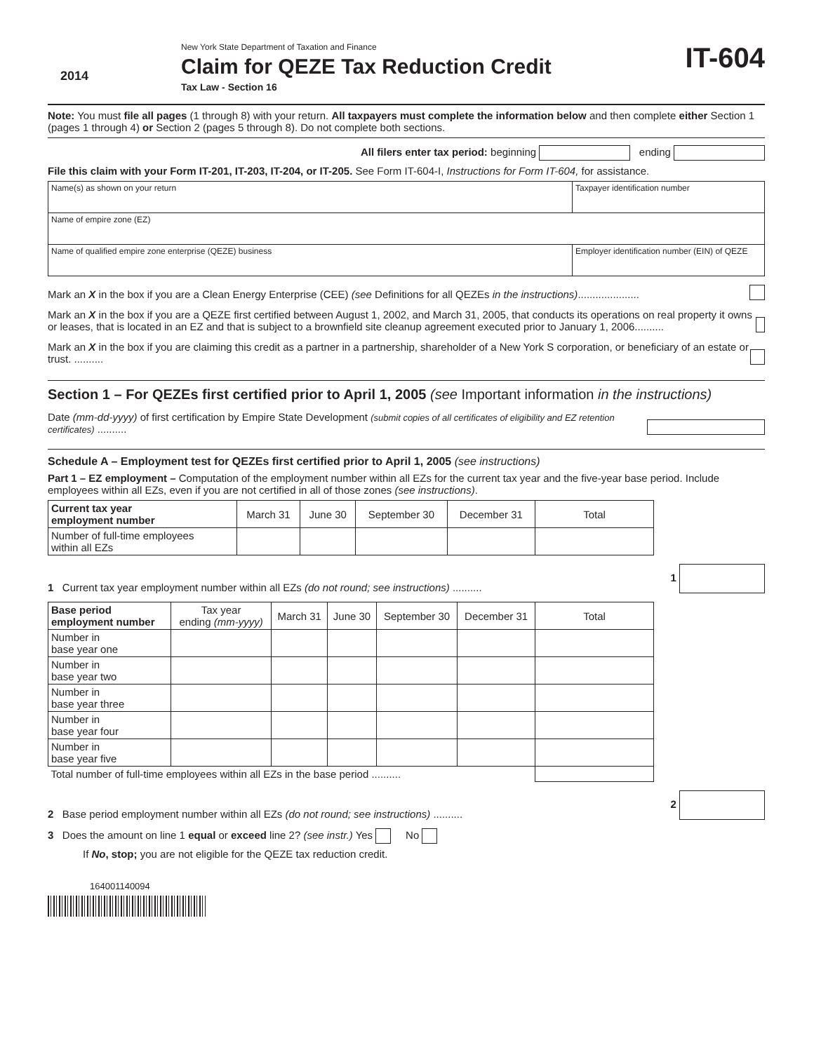2014
New York State Department of Taxation and Finance
Claim for QEZE Tax Reduction Credit
Tax Law - Section 16
IT-604
Note: You must file all pages (1 through 8) with your return. All taxpayers must complete the information below and then complete either Section 1 (pages 1 through 4) or Section 2 (pages 5 through 8). Do not complete both sections.
All filers enter tax period: beginning ending
File this claim with your Form IT-201, IT-203, IT-204, or IT-205. See Form IT-604-I, Instructions for Form IT-604, for assistance.
| Name(s) as shown on your return | Taxpayer identification number |
| Name of empire zone (EZ) | |
| Name of qualified empire zone enterprise (QEZE) business | Employer identification number (EIN) of QEZE |
Mark an X in the box if you are a Clean Energy Enterprise (CEE) (see Definitions for all QEZEs in the instructions).....................
Mark an X in the box if you are a QEZE first certified between August 1, 2002, and March 31, 2005, that conducts its operations on real property it owns or leases, that is located in an EZ and that is subject to a brownfield site cleanup agreement executed prior to January 1, 2006..........
Mark an X in the box if you are claiming this credit as a partner in a partnership, shareholder of a New York S corporation, or beneficiary of an estate or trust. ..........
Section 1 – For QEZEs first certified prior to April 1, 2005 (see Important information in the instructions)
Date (mm-dd-yyyy) of first certification by Empire State Development (submit copies of all certificates of eligibility and EZ retention certificates) ..........
Schedule A – Employment test for QEZEs first certified prior to April 1, 2005 (see instructions)
Part 1 – EZ employment – Computation of the employment number within all EZs for the current tax year and the five-year base period. Include employees within all EZs, even if you are not certified in all of those zones (see instructions).
| Current tax year employment number | March 31 | June 30 | September 30 | December 31 | Total |
| --- | --- | --- | --- | --- | --- |
| Number of full-time employees within all EZs | | | | | |
1 Current tax year employment number within all EZs (do not round; see instructions) .......... 1
| Base period employment number | Tax year ending (mm-yyyy) | March 31 | June 30 | September 30 | December 31 | Total |
| --- | --- | --- | --- | --- | --- | --- |
| Number in base year one | | | | | | |
| Number in base year two | | | | | | |
| Number in base year three | | | | | | |
| Number in base year four | | | | | | |
| Number in base year five | | | | | | |
| Total number of full-time employees within all EZs in the base period .......... | | | | | | |
2 Base period employment number within all EZs (do not round; see instructions) .......... 2
3 Does the amount on line 1 equal or exceed line 2? (see instr.) Yes No
If No, stop; you are not eligible for the QEZE tax reduction credit.
164001140094